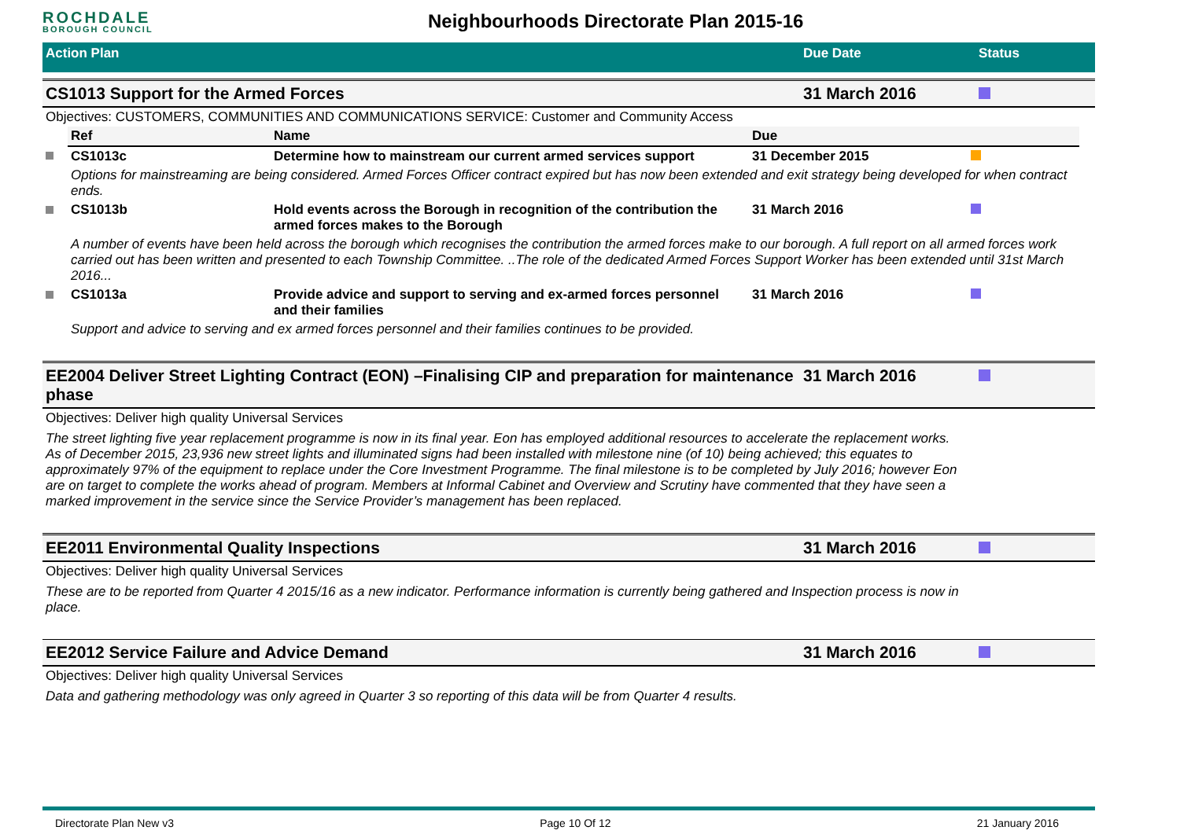ROCHDALE
BOROUGH COUNCIL
Neighbourhoods Directorate Plan 2015-16
| Action Plan | Due Date | Status |
| --- | --- | --- |
| CS1013 Support for the Armed Forces | 31 March 2016 | |
Objectives: CUSTOMERS, COMMUNITIES AND COMMUNICATIONS SERVICE: Customer and Community Access
| | Ref | Name | Due | |
| --- | --- | --- | --- | --- |
| | CS1013c | Determine how to mainstream our current armed services support | 31 December 2015 | |
| | Options for mainstreaming are being considered. Armed Forces Officer contract expired but has now been extended and exit strategy being developed for when contract ends. | | | |
| | CS1013b | Hold events across the Borough in recognition of the contribution the armed forces makes to the Borough | 31 March 2016 | |
| | A number of events have been held across the borough which recognises the contribution the armed forces make to our borough. A full report on all armed forces work carried out has been written and presented to each Township Committee. ..The role of the dedicated Armed Forces Support Worker has been extended until 31st March 2016... | | | |
| | CS1013a | Provide advice and support to serving and ex-armed forces personnel and their families | 31 March 2016 | |
| | Support and advice to serving and ex armed forces personnel and their families continues to be provided. | | | |
| EE2004 Deliver Street Lighting Contract (EON) –Finalising CIP and preparation for maintenance phase | 31 March 2016 | |
Objectives: Deliver high quality Universal Services
The street lighting five year replacement programme is now in its final year. Eon has employed additional resources to accelerate the replacement works. As of December 2015, 23,936 new street lights and illuminated signs had been installed with milestone nine (of 10) being achieved; this equates to approximately 97% of the equipment to replace under the Core Investment Programme. The final milestone is to be completed by July 2016; however Eon are on target to complete the works ahead of program. Members at Informal Cabinet and Overview and Scrutiny have commented that they have seen a marked improvement in the service since the Service Provider’s management has been replaced.
| EE2011 Environmental Quality Inspections | 31 March 2016 | |
Objectives: Deliver high quality Universal Services
These are to be reported from Quarter 4 2015/16 as a new indicator. Performance information is currently being gathered and Inspection process is now in place.
| EE2012 Service Failure and Advice Demand | 31 March 2016 | |
Objectives: Deliver high quality Universal Services
Data and gathering methodology was only agreed in Quarter 3 so reporting of this data will be from Quarter 4 results.
Directorate Plan New v3 Page 10 Of 12 21 January 2016